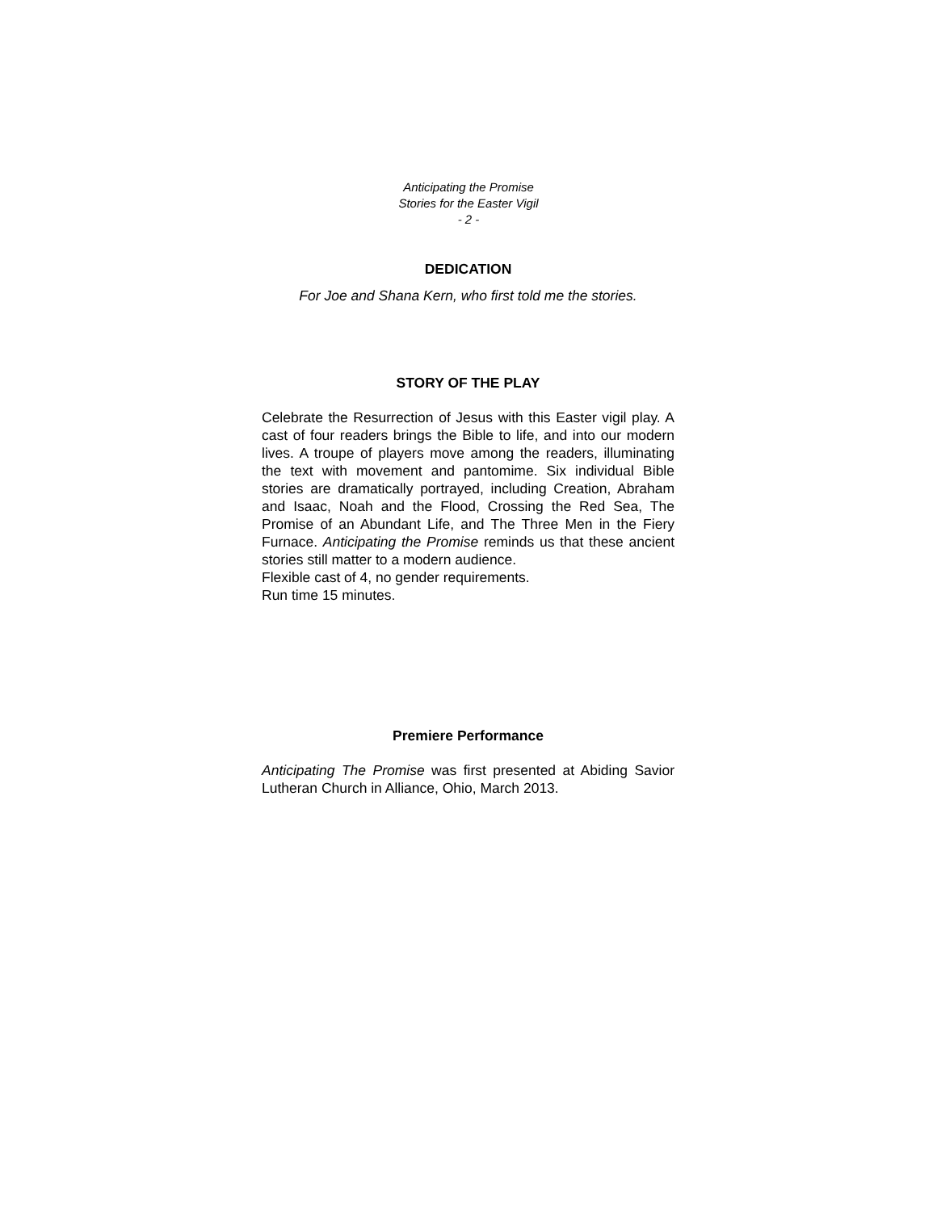Anticipating the Promise
Stories for the Easter Vigil
- 2 -
DEDICATION
For Joe and Shana Kern, who first told me the stories.
STORY OF THE PLAY
Celebrate the Resurrection of Jesus with this Easter vigil play. A cast of four readers brings the Bible to life, and into our modern lives. A troupe of players move among the readers, illuminating the text with movement and pantomime. Six individual Bible stories are dramatically portrayed, including Creation, Abraham and Isaac, Noah and the Flood, Crossing the Red Sea, The Promise of an Abundant Life, and The Three Men in the Fiery Furnace. Anticipating the Promise reminds us that these ancient stories still matter to a modern audience.
Flexible cast of 4, no gender requirements.
Run time 15 minutes.
Premiere Performance
Anticipating The Promise was first presented at Abiding Savior Lutheran Church in Alliance, Ohio, March 2013.